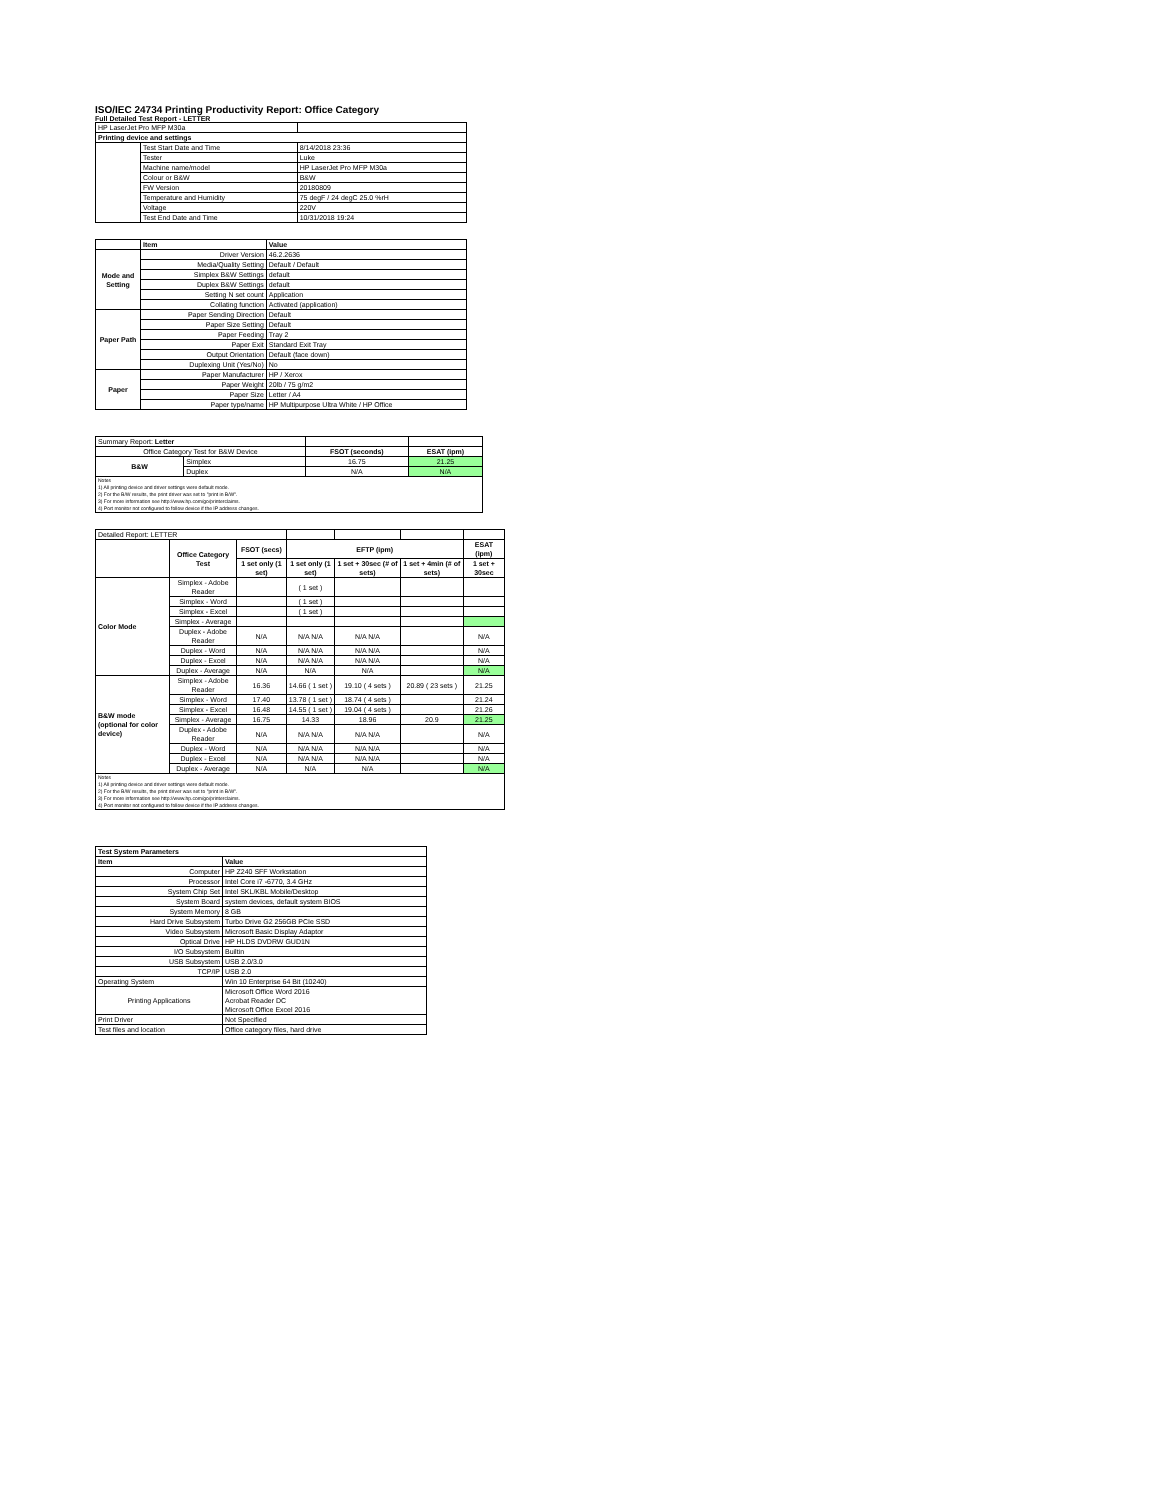ISO/IEC 24734 Printing Productivity Report: Office Category
Full Detailed Test Report - LETTER
| HP LaserJet Pro MFP M30a | | |
| Printing device and settings | | |
| | Test Start Date and Time | 8/14/2018 23:36 |
| | Tester | Luke |
| | Machine name/model | HP LaserJet Pro MFP M30a |
| | Colour or B&W | B&W |
| | FW Version | 20180809 |
| | Temperature and Humidity | 75 degF / 24 degC 25.0 %rH |
| | Voltage | 220V |
| | Test End Date and Time | 10/31/2018 19:24 |
| | Item | Value |
| Mode and Setting | Driver Version | 46.2.2636 |
| | Media/Quality Setting | Default / Default |
| | Simplex B&W Settings | default |
| | Duplex B&W Settings | default |
| | Setting N set count | Application |
| | Collating function | Activated (application) |
| Paper Path | Paper Sending Direction | Default |
| | Paper Size Setting | Default |
| | Paper Feeding | Tray 2 |
| | Paper Exit | Standard Exit Tray |
| | Output Orientation | Default (face down) |
| | Duplexing Unit (Yes/No) | No |
| Paper | Paper Manufacturer | HP / Xerox |
| | Paper Weight | 20lb / 75 g/m2 |
| | Paper Size | Letter / A4 |
| | Paper type/name | HP Multipurpose Ultra White / HP Office |
| Summary Report: Letter | | | |
| Office Category Test for B&W Device | | FSOT (seconds) | ESAT (ipm) |
| B&W | Simplex | 16.75 | 21.25 |
| | Duplex | N/A | N/A |
| Notes 1) All printing device and driver settings were default mode. 2) For the B/W results, the print driver was set to "print in B/W". 3) For more information see http://www.hp.com/go/printerclaims. 4) Port monitor not configured to follow device if the IP address changes. | | | |
| Detailed Report: LETTER | | | | | | |
| | Office Category Test | FSOT (secs) | EFTP (ipm) | | | ESAT (ipm) |
| | | 1 set only (1 set) | 1 set only (1 set) | 1 set + 30sec (# of sets) | 1 set + 4min (# of sets) | 1 set + 30sec |
| Color Mode | Simplex - Adobe Reader | | ( 1 set ) | | | |
| | Simplex - Word | | ( 1 set ) | | | |
| | Simplex - Excel | | ( 1 set ) | | | |
| | Simplex - Average | | | | | |
| | Duplex - Adobe Reader | N/A | N/A N/A | N/A N/A | | N/A |
| | Duplex - Word | N/A | N/A N/A | N/A N/A | | N/A |
| | Duplex - Excel | N/A | N/A N/A | N/A N/A | | N/A |
| | Duplex - Average | N/A | N/A | N/A | | N/A |
| B&W mode (optional for color device) | Simplex - Adobe Reader | 16.36 | 14.66 ( 1 set ) | 19.10 ( 4 sets ) | 20.89 ( 23 sets ) | 21.25 |
| | Simplex - Word | 17.40 | 13.78 ( 1 set ) | 18.74 ( 4 sets ) | | 21.24 |
| | Simplex - Excel | 16.48 | 14.55 ( 1 set ) | 19.04 ( 4 sets ) | | 21.26 |
| | Simplex - Average | 16.75 | 14.33 | 18.96 | 20.9 | 21.25 |
| | Duplex - Adobe Reader | N/A | N/A N/A | N/A N/A | | N/A |
| | Duplex - Word | N/A | N/A N/A | N/A N/A | | N/A |
| | Duplex - Excel | N/A | N/A N/A | N/A N/A | | N/A |
| | Duplex - Average | N/A | N/A | N/A | | N/A |
| Notes 1) All printing device and driver settings were default mode. 2) For the B/W results, the print driver was set to "print in B/W". 3) For more information see http://www.hp.com/go/printerclaims. 4) Port monitor not configured to follow device if the IP address changes. | | | | | | |
| Test System Parameters | |
| --- | --- |
| Item | Value |
| Computer | HP Z240 SFF Workstation |
| Processor | Intel Core i7 -6770, 3.4 GHz |
| System Chip Set | Intel SKL/KBL Mobile/Desktop |
| System Board | system devices, default system BIOS |
| System Memory | 8 GB |
| Hard Drive Subsystem | Turbo Drive G2 256GB PCIe SSD |
| Video Subsystem | Microsoft Basic Display Adaptor |
| Optical Drive | HP HLDS DVDRW GUD1N |
| I/O Subsystem | Builtin |
| USB Subsystem | USB 2.0/3.0 |
| TCP/IP | USB 2.0 |
| Operating System | Win 10 Enterprise 64 Bit (10240) |
| Printing Applications | Microsoft Office Word 2016 Acrobat Reader DC Microsoft Office Excel 2016 |
| Print Driver | Not Specified |
| Test files and location | Office category files, hard drive |